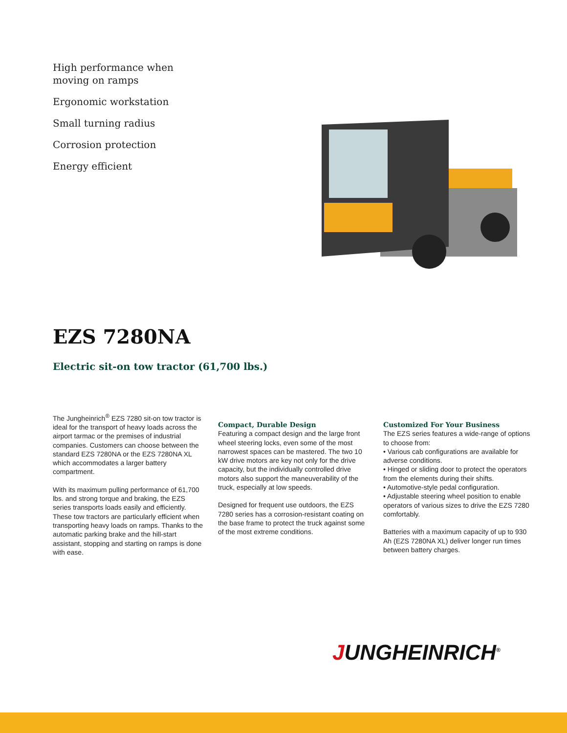High performance when moving on ramps
Ergonomic workstation
Small turning radius
Corrosion protection
Energy efficient
EZS 7280NA
Electric sit-on tow tractor (61,700 lbs.)
The Jungheinrich<sup>®</sup> EZS 7280 sit-on tow tractor is ideal for the transport of heavy loads across the airport tarmac or the premises of industrial companies. Customers can choose between the standard EZS 7280NA or the EZS 7280NA XL which accommodates a larger battery compartment.
With its maximum pulling performance of 61,700 lbs. and strong torque and braking, the EZS series transports loads easily and efficiently. These tow tractors are particularly efficient when transporting heavy loads on ramps. Thanks to the automatic parking brake and the hill-start assistant, stopping and starting on ramps is done with ease.
Compact, Durable Design
Featuring a compact design and the large front wheel steering locks, even some of the most narrowest spaces can be mastered. The two 10 kW drive motors are key not only for the drive capacity, but the individually controlled drive motors also support the maneuverability of the truck, especially at low speeds.
Designed for frequent use outdoors, the EZS 7280 series has a corrosion-resistant coating on the base frame to protect the truck against some of the most extreme conditions.
Customized For Your Business
The EZS series features a wide-range of options to choose from:
• Various cab configurations are available for adverse conditions.
• Hinged or sliding door to protect the operators from the elements during their shifts.
• Automotive-style pedal configuration.
• Adjustable steering wheel position to enable operators of various sizes to drive the EZS 7280 comfortably.
Batteries with a maximum capacity of up to 930 Ah (EZS 7280NA XL) deliver longer run times between battery charges.
JUNGHEINRICH<sup>®</sup>